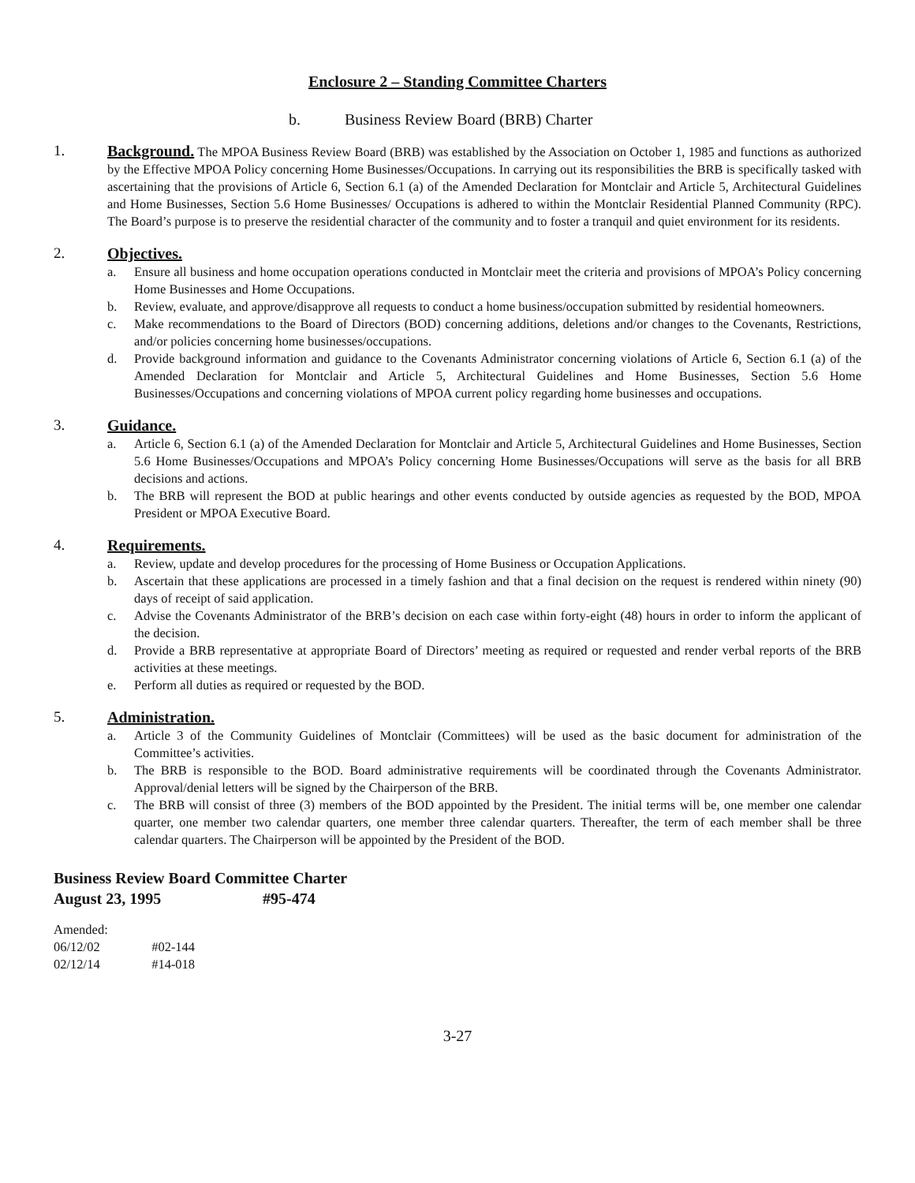Enclosure 2 – Standing Committee Charters
b. Business Review Board (BRB) Charter
1. Background. The MPOA Business Review Board (BRB) was established by the Association on October 1, 1985 and functions as authorized by the Effective MPOA Policy concerning Home Businesses/Occupations. In carrying out its responsibilities the BRB is specifically tasked with ascertaining that the provisions of Article 6, Section 6.1 (a) of the Amended Declaration for Montclair and Article 5, Architectural Guidelines and Home Businesses, Section 5.6 Home Businesses/ Occupations is adhered to within the Montclair Residential Planned Community (RPC). The Board’s purpose is to preserve the residential character of the community and to foster a tranquil and quiet environment for its residents.
2. Objectives.
a. Ensure all business and home occupation operations conducted in Montclair meet the criteria and provisions of MPOA’s Policy concerning Home Businesses and Home Occupations.
b. Review, evaluate, and approve/disapprove all requests to conduct a home business/occupation submitted by residential homeowners.
c. Make recommendations to the Board of Directors (BOD) concerning additions, deletions and/or changes to the Covenants, Restrictions, and/or policies concerning home businesses/occupations.
d. Provide background information and guidance to the Covenants Administrator concerning violations of Article 6, Section 6.1 (a) of the Amended Declaration for Montclair and Article 5, Architectural Guidelines and Home Businesses, Section 5.6 Home Businesses/Occupations and concerning violations of MPOA current policy regarding home businesses and occupations.
3. Guidance.
a. Article 6, Section 6.1 (a) of the Amended Declaration for Montclair and Article 5, Architectural Guidelines and Home Businesses, Section 5.6 Home Businesses/Occupations and MPOA’s Policy concerning Home Businesses/Occupations will serve as the basis for all BRB decisions and actions.
b. The BRB will represent the BOD at public hearings and other events conducted by outside agencies as requested by the BOD, MPOA President or MPOA Executive Board.
4. Requirements.
a. Review, update and develop procedures for the processing of Home Business or Occupation Applications.
b. Ascertain that these applications are processed in a timely fashion and that a final decision on the request is rendered within ninety (90) days of receipt of said application.
c. Advise the Covenants Administrator of the BRB’s decision on each case within forty-eight (48) hours in order to inform the applicant of the decision.
d. Provide a BRB representative at appropriate Board of Directors’ meeting as required or requested and render verbal reports of the BRB activities at these meetings.
e. Perform all duties as required or requested by the BOD.
5. Administration.
a. Article 3 of the Community Guidelines of Montclair (Committees) will be used as the basic document for administration of the Committee’s activities.
b. The BRB is responsible to the BOD. Board administrative requirements will be coordinated through the Covenants Administrator. Approval/denial letters will be signed by the Chairperson of the BRB.
c. The BRB will consist of three (3) members of the BOD appointed by the President. The initial terms will be, one member one calendar quarter, one member two calendar quarters, one member three calendar quarters. Thereafter, the term of each member shall be three calendar quarters. The Chairperson will be appointed by the President of the BOD.
Business Review Board Committee Charter
August 23, 1995 #95-474
Amended:
06/12/02 #02-144
02/12/14 #14-018
3-27